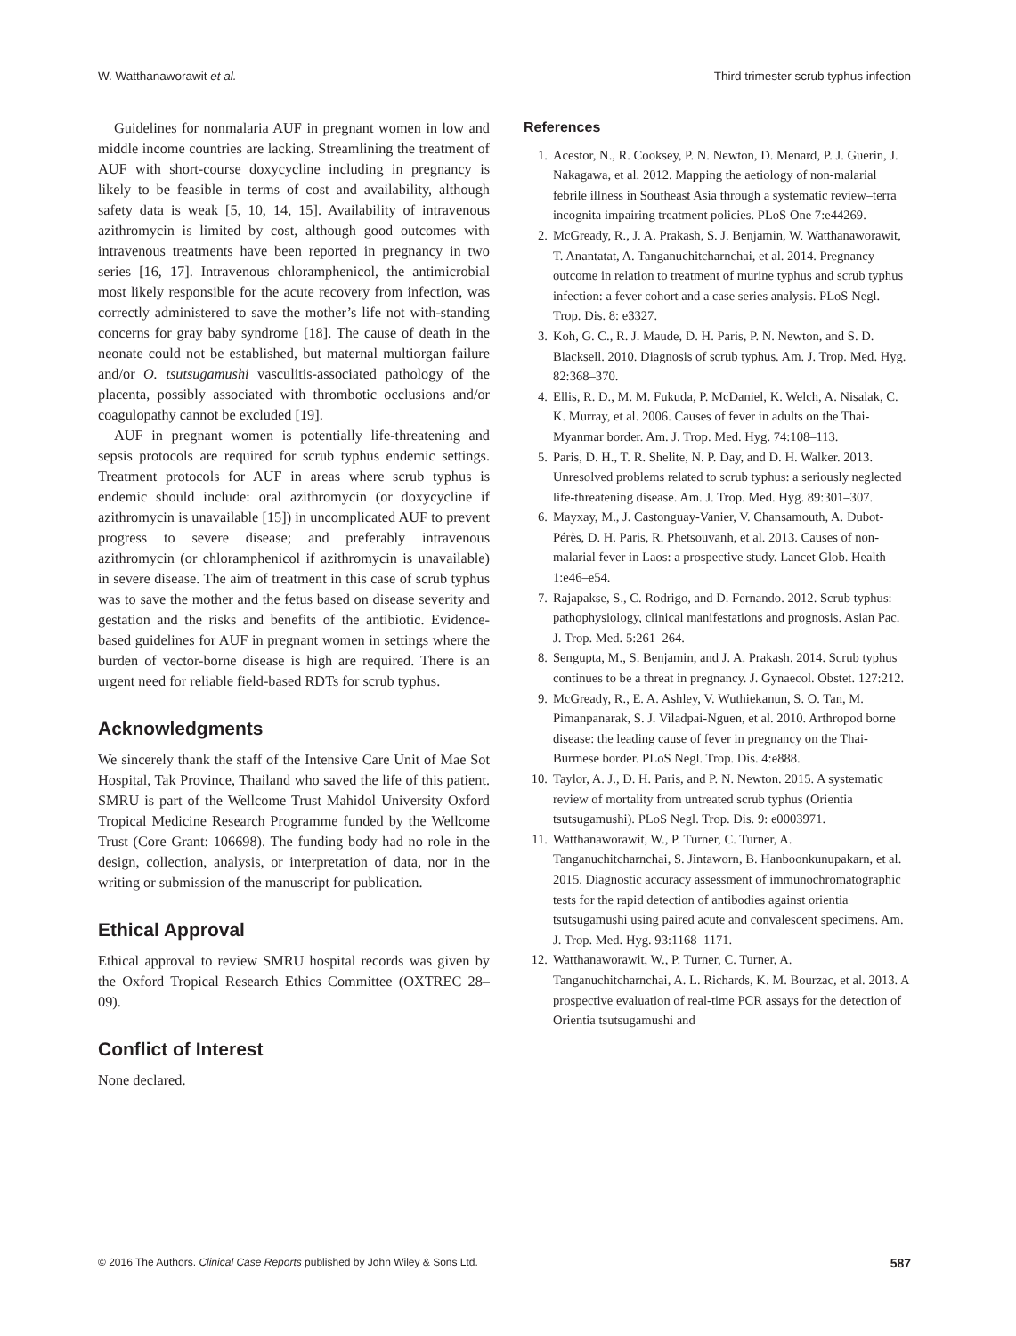W. Watthanaworawit et al. Third trimester scrub typhus infection
Guidelines for nonmalaria AUF in pregnant women in low and middle income countries are lacking. Streamlining the treatment of AUF with short-course doxycycline including in pregnancy is likely to be feasible in terms of cost and availability, although safety data is weak [5, 10, 14, 15]. Availability of intravenous azithromycin is limited by cost, although good outcomes with intravenous treatments have been reported in pregnancy in two series [16, 17]. Intravenous chloramphenicol, the antimicrobial most likely responsible for the acute recovery from infection, was correctly administered to save the mother’s life not with-standing concerns for gray baby syndrome [18]. The cause of death in the neonate could not be established, but maternal multiorgan failure and/or O. tsutsugamushi vasculitis-associated pathology of the placenta, possibly associated with thrombotic occlusions and/or coagulopathy cannot be excluded [19].
AUF in pregnant women is potentially life-threatening and sepsis protocols are required for scrub typhus endemic settings. Treatment protocols for AUF in areas where scrub typhus is endemic should include: oral azithromycin (or doxycycline if azithromycin is unavailable [15]) in uncomplicated AUF to prevent progress to severe disease; and preferably intravenous azithromycin (or chloramphenicol if azithromycin is unavailable) in severe disease. The aim of treatment in this case of scrub typhus was to save the mother and the fetus based on disease severity and gestation and the risks and benefits of the antibiotic. Evidence-based guidelines for AUF in pregnant women in settings where the burden of vector-borne disease is high are required. There is an urgent need for reliable field-based RDTs for scrub typhus.
Acknowledgments
We sincerely thank the staff of the Intensive Care Unit of Mae Sot Hospital, Tak Province, Thailand who saved the life of this patient. SMRU is part of the Wellcome Trust Mahidol University Oxford Tropical Medicine Research Programme funded by the Wellcome Trust (Core Grant: 106698). The funding body had no role in the design, collection, analysis, or interpretation of data, nor in the writing or submission of the manuscript for publication.
Ethical Approval
Ethical approval to review SMRU hospital records was given by the Oxford Tropical Research Ethics Committee (OXTREC 28–09).
Conflict of Interest
None declared.
References
1. Acestor, N., R. Cooksey, P. N. Newton, D. Menard, P. J. Guerin, J. Nakagawa, et al. 2012. Mapping the aetiology of non-malarial febrile illness in Southeast Asia through a systematic review–terra incognita impairing treatment policies. PLoS One 7:e44269.
2. McGready, R., J. A. Prakash, S. J. Benjamin, W. Watthanaworawit, T. Anantatat, A. Tanganuchitcharnchai, et al. 2014. Pregnancy outcome in relation to treatment of murine typhus and scrub typhus infection: a fever cohort and a case series analysis. PLoS Negl. Trop. Dis. 8: e3327.
3. Koh, G. C., R. J. Maude, D. H. Paris, P. N. Newton, and S. D. Blacksell. 2010. Diagnosis of scrub typhus. Am. J. Trop. Med. Hyg. 82:368–370.
4. Ellis, R. D., M. M. Fukuda, P. McDaniel, K. Welch, A. Nisalak, C. K. Murray, et al. 2006. Causes of fever in adults on the Thai-Myanmar border. Am. J. Trop. Med. Hyg. 74:108–113.
5. Paris, D. H., T. R. Shelite, N. P. Day, and D. H. Walker. 2013. Unresolved problems related to scrub typhus: a seriously neglected life-threatening disease. Am. J. Trop. Med. Hyg. 89:301–307.
6. Mayxay, M., J. Castonguay-Vanier, V. Chansamouth, A. Dubot-Pérès, D. H. Paris, R. Phetsouvanh, et al. 2013. Causes of non-malarial fever in Laos: a prospective study. Lancet Glob. Health 1:e46–e54.
7. Rajapakse, S., C. Rodrigo, and D. Fernando. 2012. Scrub typhus: pathophysiology, clinical manifestations and prognosis. Asian Pac. J. Trop. Med. 5:261–264.
8. Sengupta, M., S. Benjamin, and J. A. Prakash. 2014. Scrub typhus continues to be a threat in pregnancy. J. Gynaecol. Obstet. 127:212.
9. McGready, R., E. A. Ashley, V. Wuthiekanun, S. O. Tan, M. Pimanpanarak, S. J. Viladpai-Nguen, et al. 2010. Arthropod borne disease: the leading cause of fever in pregnancy on the Thai-Burmese border. PLoS Negl. Trop. Dis. 4:e888.
10. Taylor, A. J., D. H. Paris, and P. N. Newton. 2015. A systematic review of mortality from untreated scrub typhus (Orientia tsutsugamushi). PLoS Negl. Trop. Dis. 9: e0003971.
11. Watthanaworawit, W., P. Turner, C. Turner, A. Tanganuchitcharnchai, S. Jintaworn, B. Hanboonkunupakarn, et al. 2015. Diagnostic accuracy assessment of immunochromatographic tests for the rapid detection of antibodies against orientia tsutsugamushi using paired acute and convalescent specimens. Am. J. Trop. Med. Hyg. 93:1168–1171.
12. Watthanaworawit, W., P. Turner, C. Turner, A. Tanganuchitcharnchai, A. L. Richards, K. M. Bourzac, et al. 2013. A prospective evaluation of real-time PCR assays for the detection of Orientia tsutsugamushi and
© 2016 The Authors. Clinical Case Reports published by John Wiley & Sons Ltd. 587